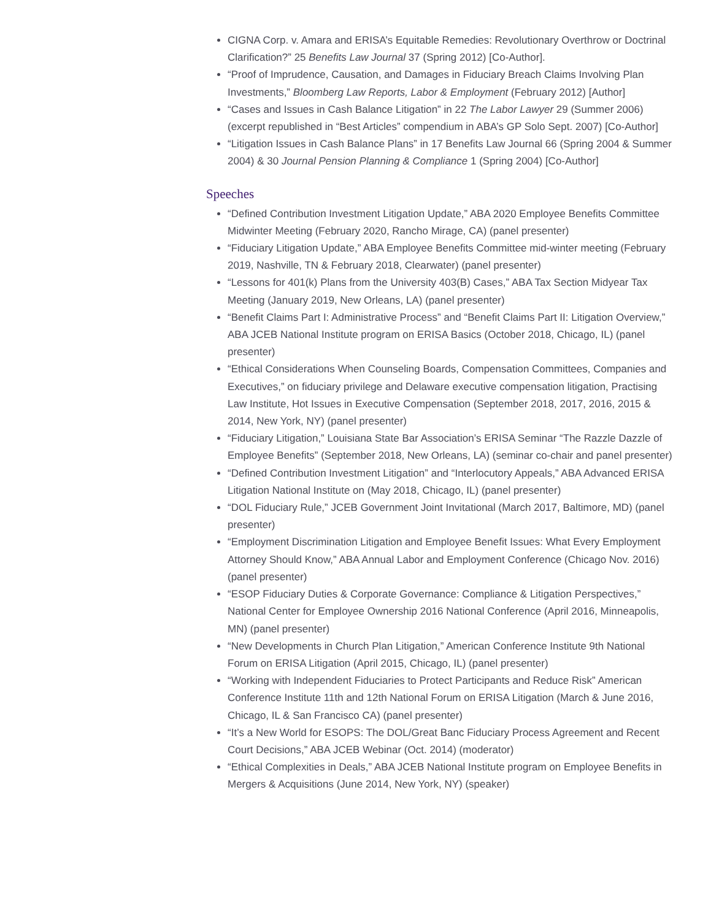CIGNA Corp. v. Amara and ERISA’s Equitable Remedies: Revolutionary Overthrow or Doctrinal Clarification?” 25 Benefits Law Journal 37 (Spring 2012) [Co-Author].
“Proof of Imprudence, Causation, and Damages in Fiduciary Breach Claims Involving Plan Investments,” Bloomberg Law Reports, Labor & Employment (February 2012) [Author]
“Cases and Issues in Cash Balance Litigation” in 22 The Labor Lawyer 29 (Summer 2006) (excerpt republished in “Best Articles” compendium in ABA’s GP Solo Sept. 2007) [Co-Author]
“Litigation Issues in Cash Balance Plans” in 17 Benefits Law Journal 66 (Spring 2004 & Summer 2004) & 30 Journal Pension Planning & Compliance 1 (Spring 2004) [Co-Author]
Speeches
“Defined Contribution Investment Litigation Update,” ABA 2020 Employee Benefits Committee Midwinter Meeting (February 2020, Rancho Mirage, CA) (panel presenter)
“Fiduciary Litigation Update,” ABA Employee Benefits Committee mid-winter meeting (February 2019, Nashville, TN & February 2018, Clearwater) (panel presenter)
“Lessons for 401(k) Plans from the University 403(B) Cases,” ABA Tax Section Midyear Tax Meeting (January 2019, New Orleans, LA) (panel presenter)
“Benefit Claims Part I: Administrative Process” and “Benefit Claims Part II: Litigation Overview,” ABA JCEB National Institute program on ERISA Basics (October 2018, Chicago, IL) (panel presenter)
“Ethical Considerations When Counseling Boards, Compensation Committees, Companies and Executives,” on fiduciary privilege and Delaware executive compensation litigation, Practising Law Institute, Hot Issues in Executive Compensation (September 2018, 2017, 2016, 2015 & 2014, New York, NY) (panel presenter)
“Fiduciary Litigation,” Louisiana State Bar Association’s ERISA Seminar “The Razzle Dazzle of Employee Benefits” (September 2018, New Orleans, LA) (seminar co-chair and panel presenter)
“Defined Contribution Investment Litigation” and “Interlocutory Appeals,” ABA Advanced ERISA Litigation National Institute on (May 2018, Chicago, IL) (panel presenter)
“DOL Fiduciary Rule,” JCEB Government Joint Invitational (March 2017, Baltimore, MD) (panel presenter)
“Employment Discrimination Litigation and Employee Benefit Issues: What Every Employment Attorney Should Know,” ABA Annual Labor and Employment Conference (Chicago Nov. 2016) (panel presenter)
“ESOP Fiduciary Duties & Corporate Governance: Compliance & Litigation Perspectives,” National Center for Employee Ownership 2016 National Conference (April 2016, Minneapolis, MN) (panel presenter)
“New Developments in Church Plan Litigation,” American Conference Institute 9th National Forum on ERISA Litigation (April 2015, Chicago, IL) (panel presenter)
“Working with Independent Fiduciaries to Protect Participants and Reduce Risk” American Conference Institute 11th and 12th National Forum on ERISA Litigation (March & June 2016, Chicago, IL & San Francisco CA) (panel presenter)
“It’s a New World for ESOPS: The DOL/Great Banc Fiduciary Process Agreement and Recent Court Decisions,” ABA JCEB Webinar (Oct. 2014) (moderator)
“Ethical Complexities in Deals,” ABA JCEB National Institute program on Employee Benefits in Mergers & Acquisitions (June 2014, New York, NY) (speaker)